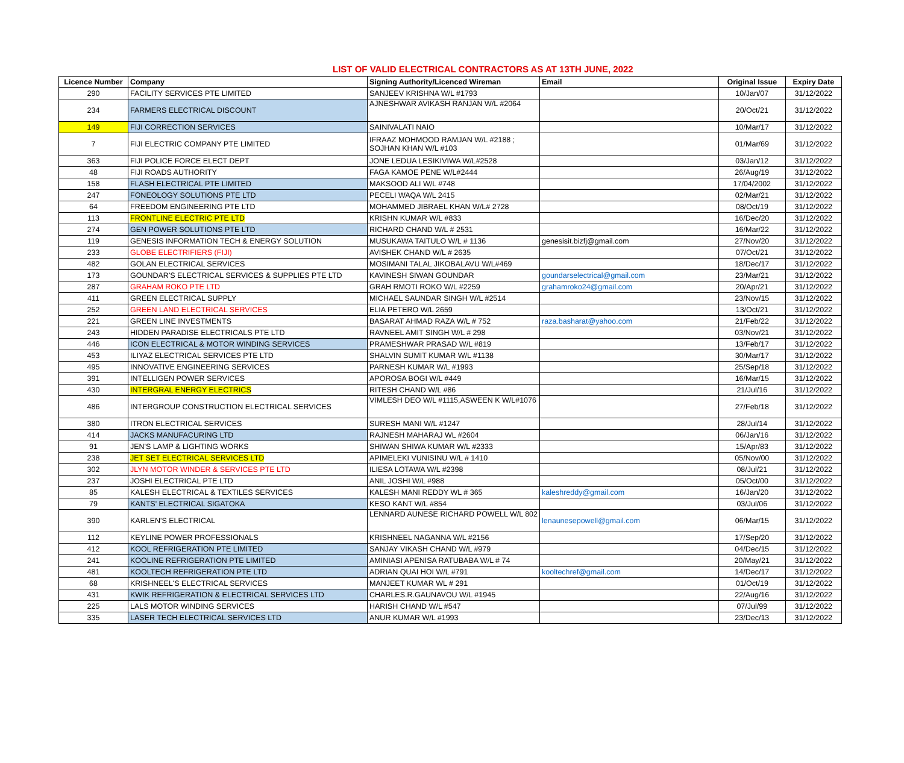LIST OF VALID ELECTRICAL CONTRACTORS AS AT 13TH JUNE, 2022
| Licence Number | Company | Signing Authority/Licenced Wireman | Email | Original Issue | Expiry Date |
| --- | --- | --- | --- | --- | --- |
| 290 | FACILITY SERVICES PTE LIMITED | SANJEEV KRISHNA W/L #1793 | | 10/Jan/07 | 31/12/2022 |
| 234 | FARMERS ELECTRICAL DISCOUNT | AJNESHWAR AVIKASH RANJAN W/L #2064 | | 20/Oct/21 | 31/12/2022 |
| 149 | FIJI CORRECTION SERVICES | SAINIVALATI NAIO | | 10/Mar/17 | 31/12/2022 |
| 7 | FIJI ELECTRIC COMPANY PTE LIMITED | IFRAAZ MOHMOOD RAMJAN W/L #2188 ; SOJHAN KHAN W/L #103 | | 01/Mar/69 | 31/12/2022 |
| 363 | FIJI POLICE FORCE ELECT DEPT | JONE LEDUA LESIKIVIWA W/L#2528 | | 03/Jan/12 | 31/12/2022 |
| 48 | FIJI ROADS AUTHORITY | FAGA KAMOE PENE W/L#2444 | | 26/Aug/19 | 31/12/2022 |
| 158 | FLASH ELECTRICAL PTE LIMITED | MAKSOOD ALI W/L #748 | | 17/04/2002 | 31/12/2022 |
| 247 | FONEOLOGY SOLUTIONS PTE LTD | PECELI WAQA W/L 2415 | | 02/Mar/21 | 31/12/2022 |
| 64 | FREEDOM ENGINEERING PTE LTD | MOHAMMED JIBRAEL KHAN W/L# 2728 | | 08/Oct/19 | 31/12/2022 |
| 113 | FRONTLINE ELECTRIC PTE LTD | KRISHN KUMAR W/L #833 | | 16/Dec/20 | 31/12/2022 |
| 274 | GEN POWER SOLUTIONS PTE LTD | RICHARD CHAND W/L # 2531 | | 16/Mar/22 | 31/12/2022 |
| 119 | GENESIS INFORMATION TECH & ENERGY SOLUTION | MUSUKAWA TAITULO W/L # 1136 | genesisit.bizfj@gmail.com | 27/Nov/20 | 31/12/2022 |
| 233 | GLOBE ELECTRIFIERS (FIJI) | AVISHEK CHAND W/L # 2635 | | 07/Oct/21 | 31/12/2022 |
| 482 | GOLAN ELECTRICAL SERVICES | MOSIMANI TALAL JIKOBALAVU W/L#469 | | 18/Dec/17 | 31/12/2022 |
| 173 | GOUNDAR'S ELECTRICAL SERVICES & SUPPLIES PTE LTD | KAVINESH SIWAN GOUNDAR | goundarselectrical@gmail.com | 23/Mar/21 | 31/12/2022 |
| 287 | GRAHAM ROKO PTE LTD | GRAH RMOTI ROKO W/L #2259 | grahamroko24@gmail.com | 20/Apr/21 | 31/12/2022 |
| 411 | GREEN ELECTRICAL SUPPLY | MICHAEL SAUNDAR SINGH W/L #2514 | | 23/Nov/15 | 31/12/2022 |
| 252 | GREEN LAND ELECTRICAL SERVICES | ELIA PETERO W/L 2659 | | 13/Oct/21 | 31/12/2022 |
| 221 | GREEN LINE INVESTMENTS | BASARAT AHMAD RAZA W/L # 752 | raza.basharat@yahoo.com | 21/Feb/22 | 31/12/2022 |
| 243 | HIDDEN PARADISE ELECTRICALS PTE LTD | RAVNEEL AMIT SINGH W/L # 298 | | 03/Nov/21 | 31/12/2022 |
| 446 | ICON ELECTRICAL & MOTOR WINDING SERVICES | PRAMESHWAR PRASAD W/L #819 | | 13/Feb/17 | 31/12/2022 |
| 453 | ILIYAZ ELECTRICAL SERVICES PTE LTD | SHALVIN SUMIT KUMAR W/L #1138 | | 30/Mar/17 | 31/12/2022 |
| 495 | INNOVATIVE ENGINEERING SERVICES | PARNESH KUMAR W/L #1993 | | 25/Sep/18 | 31/12/2022 |
| 391 | INTELLIGEN POWER SERVICES | APOROSA BOGI W/L #449 | | 16/Mar/15 | 31/12/2022 |
| 430 | INTERGRAL ENERGY ELECTRICS | RITESH CHAND W/L #86 | | 21/Jul/16 | 31/12/2022 |
| 486 | INTERGROUP CONSTRUCTION ELECTRICAL SERVICES | VIMLESH DEO W/L #1115,ASWEEN K W/L#1076 | | 27/Feb/18 | 31/12/2022 |
| 380 | ITRON ELECTRICAL SERVICES | SURESH MANI W/L #1247 | | 28/Jul/14 | 31/12/2022 |
| 414 | JACKS MANUFACURING LTD | RAJNESH MAHARAJ WL #2604 | | 06/Jan/16 | 31/12/2022 |
| 91 | JEN'S LAMP & LIGHTING WORKS | SHIWAN SHIWA KUMAR W/L #2333 | | 15/Apr/83 | 31/12/2022 |
| 238 | JET SET ELECTRICAL SERVICES LTD | APIMELEKI VUNISINU W/L # 1410 | | 05/Nov/00 | 31/12/2022 |
| 302 | JLYN MOTOR WINDER & SERVICES PTE LTD | ILIESA LOTAWA W/L #2398 | | 08/Jul/21 | 31/12/2022 |
| 237 | JOSHI ELECTRICAL PTE LTD | ANIL JOSHI W/L #988 | | 05/Oct/00 | 31/12/2022 |
| 85 | KALESH ELECTRICAL & TEXTILES SERVICES | KALESH MANI REDDY WL # 365 | kaleshreddy@gmail.com | 16/Jan/20 | 31/12/2022 |
| 79 | KANTS' ELECTRICAL SIGATOKA | KESO KANT W/L #854 | | 03/Jul/06 | 31/12/2022 |
| 390 | KARLEN'S ELECTRICAL | LENNARD AUNESE RICHARD POWELL W/L 802 | lenaunesepowell@gmail.com | 06/Mar/15 | 31/12/2022 |
| 112 | KEYLINE POWER PROFESSIONALS | KRISHNEEL NAGANNA W/L #2156 | | 17/Sep/20 | 31/12/2022 |
| 412 | KOOL REFRIGERATION PTE LIMITED | SANJAY VIKASH CHAND W/L #979 | | 04/Dec/15 | 31/12/2022 |
| 241 | KOOLINE REFRIGERATION PTE LIMITED | AMINIASI APENISA RATUBABA W/L # 74 | | 20/May/21 | 31/12/2022 |
| 481 | KOOLTECH REFRIGERATION PTE LTD | ADRIAN QUAI HOI W/L #791 | kooltechref@gmail.com | 14/Dec/17 | 31/12/2022 |
| 68 | KRISHNEEL'S ELECTRICAL SERVICES | MANJEET KUMAR WL # 291 | | 01/Oct/19 | 31/12/2022 |
| 431 | KWIK REFRIGERATION & ELECTRICAL SERVICES LTD | CHARLES.R.GAUNAVOU W/L #1945 | | 22/Aug/16 | 31/12/2022 |
| 225 | LALS MOTOR WINDING SERVICES | HARISH CHAND W/L #547 | | 07/Jul/99 | 31/12/2022 |
| 335 | LASER TECH ELECTRICAL SERVICES LTD | ANUR KUMAR W/L #1993 | | 23/Dec/13 | 31/12/2022 |